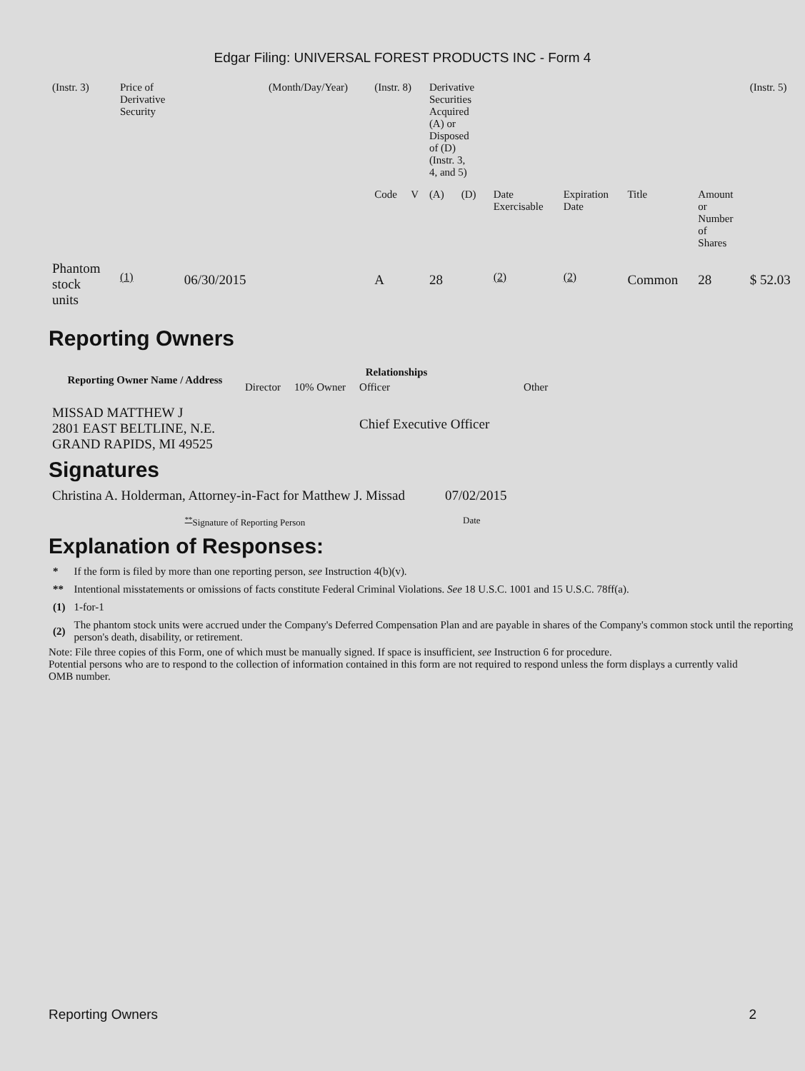Edgar Filing: UNIVERSAL FOREST PRODUCTS INC - Form 4
| (Instr. 3) | Price of Derivative Security | | (Month/Day/Year) | (Instr. 8) | | Derivative Securities Acquired (A) or Disposed of (D) (Instr. 3, 4, and 5) | | | | | | (Instr. 5) |
| | | | | Code | V | (A) | (D) | Date Exercisable | Expiration Date | Title | Amount or Number of Shares | |
| Phantom stock units | <sup>(1)</sup> | 06/30/2015 | | A | | 28 | | <sup>(2)</sup> | <sup>(2)</sup> | Common | 28 | $ 52.03 |
Reporting Owners
| Reporting Owner Name / Address | Relationships | | | |
| --- | --- | --- | --- | --- |
| | Director | 10% Owner | Officer | Other |
| MISSAD MATTHEW J 2801 EAST BELTLINE, N.E. GRAND RAPIDS, MI 49525 | | | Chief Executive Officer | |
Signatures
| Christina A. Holderman, Attorney-in-Fact for Matthew J. Missad | 07/02/2015 |
| <sup>**</sup> Signature of Reporting Person | Date |
Explanation of Responses:
| * | If the form is filed by more than one reporting person, see Instruction 4(b)(v). |
| ** | Intentional misstatements or omissions of facts constitute Federal Criminal Violations. See 18 U.S.C. 1001 and 15 U.S.C. 78ff(a). |
| (1) | 1-for-1 |
| (2) | The phantom stock units were accrued under the Company's Deferred Compensation Plan and are payable in shares of the Company's common stock until the reporting person's death, disability, or retirement. |
Note: File three copies of this Form, one of which must be manually signed. If space is insufficient, see Instruction 6 for procedure.
Potential persons who are to respond to the collection of information contained in this form are not required to respond unless the form displays a currently valid OMB number.
Reporting Owners 2